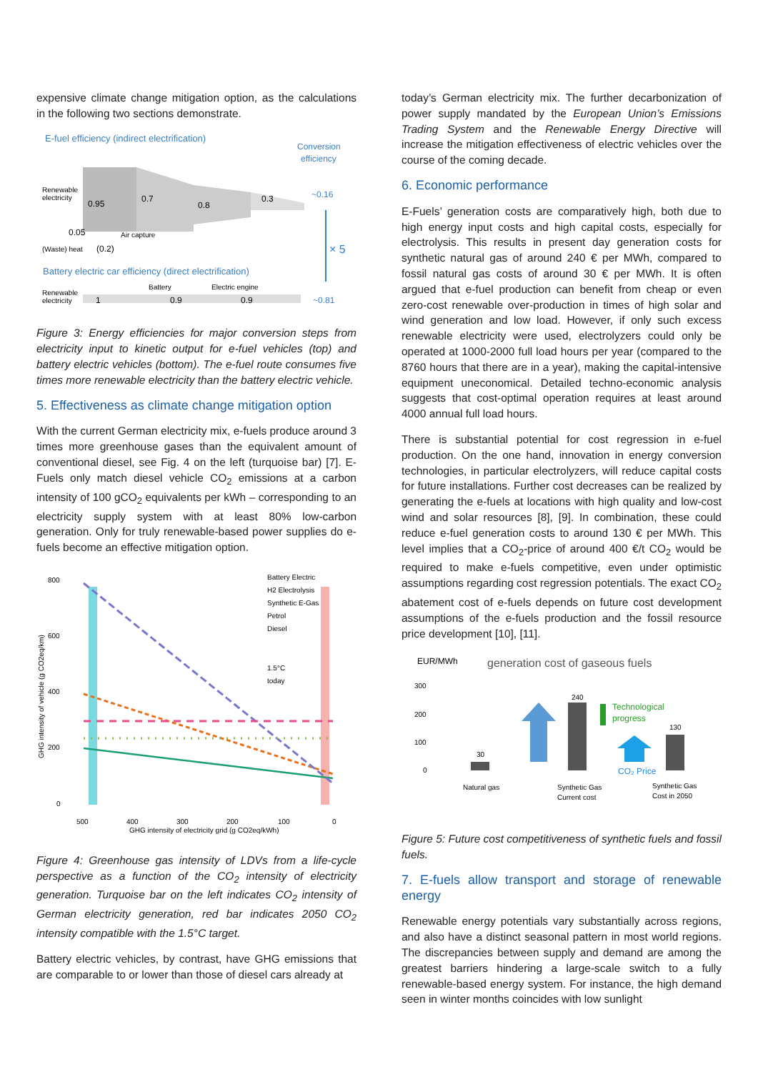expensive climate change mitigation option, as the calculations in the following two sections demonstrate.
E-fuel efficiency (indirect electrification)
Conversion
efficiency
Renewable
electricity
0.95
0.7
0.8
0.3
~0.16
0.05
Air capture
(Waste) heat
(0.2)
× 5
Battery electric car efficiency (direct electrification)
Battery
Electric engine
Renewable
electricity
1
0.9
0.9
~0.81
Figure 3: Energy efficiencies for major conversion steps from electricity input to kinetic output for e-fuel vehicles (top) and battery electric vehicles (bottom). The e-fuel route consumes five times more renewable electricity than the battery electric vehicle.
5. Effectiveness as climate change mitigation option
With the current German electricity mix, e-fuels produce around 3 times more greenhouse gases than the equivalent amount of conventional diesel, see Fig. 4 on the left (turquoise bar) [7]. E-Fuels only match diesel vehicle CO<sub>2</sub> emissions at a carbon intensity of 100 gCO<sub>2</sub> equivalents per kWh – corresponding to an electricity supply system with at least 80% low-carbon generation. Only for truly renewable-based power supplies do e-fuels become an effective mitigation option.
800
600
400
200
0
500
400
300
200
100
0
GHG intensity of electricity grid (g CO2eq/kWh)
Battery Electric
H2 Electrolysis
Synthetic E-Gas
Petrol
Diesel
1.5°C
today
GHG intensity of vehicle (g CO2eq/km)
Figure 4: Greenhouse gas intensity of LDVs from a life-cycle perspective as a function of the CO<sub>2</sub> intensity of electricity generation. Turquoise bar on the left indicates CO<sub>2</sub> intensity of German electricity generation, red bar indicates 2050 CO<sub>2</sub> intensity compatible with the 1.5°C target.
Battery electric vehicles, by contrast, have GHG emissions that are comparable to or lower than those of diesel cars already at
today’s German electricity mix. The further decarbonization of power supply mandated by the European Union’s Emissions Trading System and the Renewable Energy Directive will increase the mitigation effectiveness of electric vehicles over the course of the coming decade.
6. Economic performance
E-Fuels’ generation costs are comparatively high, both due to high energy input costs and high capital costs, especially for electrolysis. This results in present day generation costs for synthetic natural gas of around 240 € per MWh, compared to fossil natural gas costs of around 30 € per MWh. It is often argued that e-fuel production can benefit from cheap or even zero-cost renewable over-production in times of high solar and wind generation and low load. However, if only such excess renewable electricity were used, electrolyzers could only be operated at 1000-2000 full load hours per year (compared to the 8760 hours that there are in a year), making the capital-intensive equipment uneconomical. Detailed techno-economic analysis suggests that cost-optimal operation requires at least around 4000 annual full load hours.
There is substantial potential for cost regression in e-fuel production. On the one hand, innovation in energy conversion technologies, in particular electrolyzers, will reduce capital costs for future installations. Further cost decreases can be realized by generating the e-fuels at locations with high quality and low-cost wind and solar resources [8], [9]. In combination, these could reduce e-fuel generation costs to around 130 € per MWh. This level implies that a CO<sub>2</sub>-price of around 400 €/t CO<sub>2</sub> would be required to make e-fuels competitive, even under optimistic assumptions regarding cost regression potentials. The exact CO<sub>2</sub> abatement cost of e-fuels depends on future cost development assumptions of the e-fuels production and the fossil resource price development [10], [11].
EUR/MWh
generation cost of gaseous fuels
300
200
100
0
30
240
130
Technological
progress
CO₂ Price
Natural gas
Synthetic Gas
Current cost
Synthetic Gas
Cost in 2050
Figure 5: Future cost competitiveness of synthetic fuels and fossil fuels.
7. E-fuels allow transport and storage of renewable energy
Renewable energy potentials vary substantially across regions, and also have a distinct seasonal pattern in most world regions. The discrepancies between supply and demand are among the greatest barriers hindering a large-scale switch to a fully renewable-based energy system. For instance, the high demand seen in winter months coincides with low sunlight